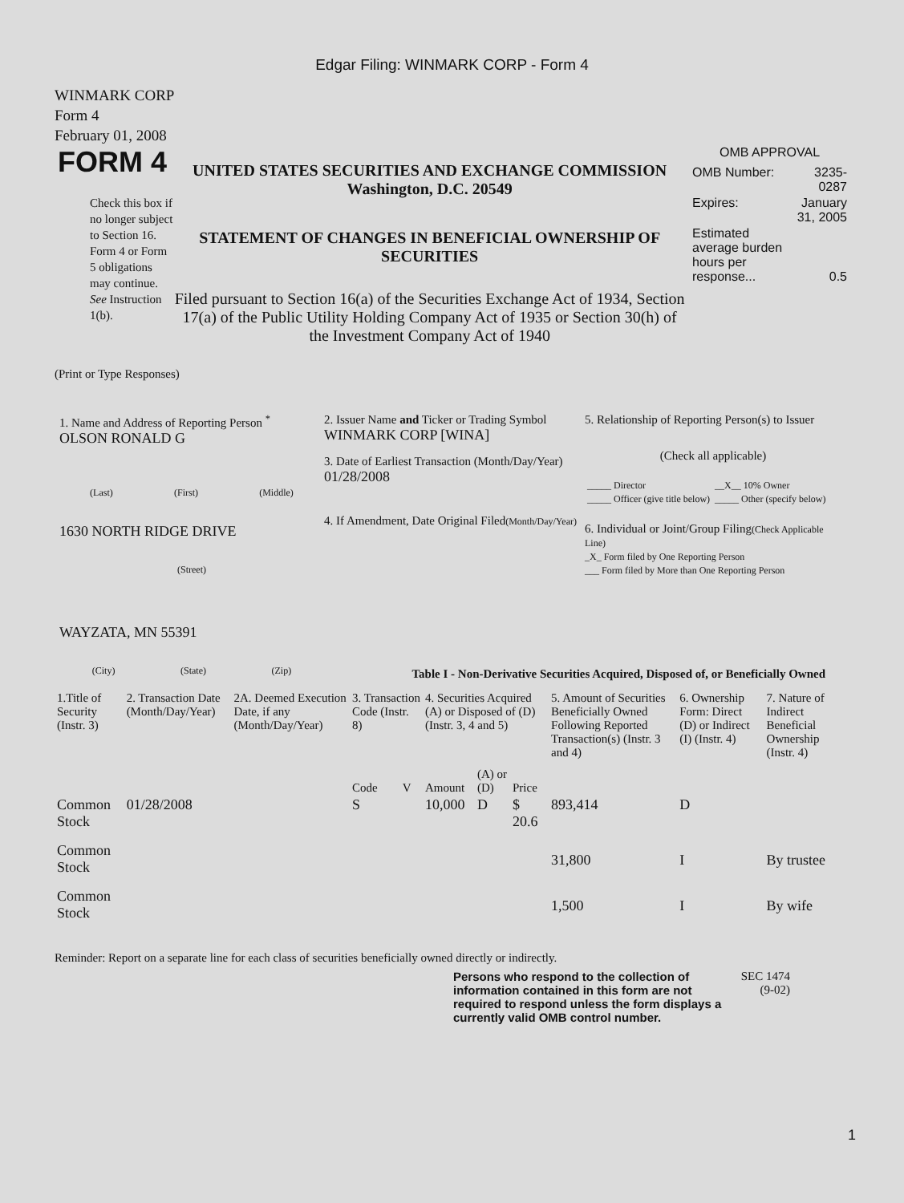Edgar Filing: WINMARK CORP - Form 4
WINMARK CORP
Form 4
February 01, 2008
FORM 4
Check this box if no longer subject to Section 16. Form 4 or Form 5 obligations may continue. See Instruction 1(b).
UNITED STATES SECURITIES AND EXCHANGE COMMISSION
Washington, D.C. 20549
STATEMENT OF CHANGES IN BENEFICIAL OWNERSHIP OF SECURITIES
Filed pursuant to Section 16(a) of the Securities Exchange Act of 1934, Section 17(a) of the Public Utility Holding Company Act of 1935 or Section 30(h) of the Investment Company Act of 1940
OMB APPROVAL
| OMB Number: | 3235-0287 |
| Expires: | January 31, 2005 |
| Estimated average burden hours per response... | 0.5 |
(Print or Type Responses)
1. Name and Address of Reporting Person <sup>*</sup>
OLSON RONALD G
(Last) (First) (Middle)
1630 NORTH RIDGE DRIVE
(Street)
WAYZATA, MN 55391
(City) (State) (Zip)
2. Issuer Name and Ticker or Trading Symbol
WINMARK CORP [WINA]
3. Date of Earliest Transaction (Month/Day/Year)
01/28/2008
4. If Amendment, Date Original Filed(Month/Day/Year)
5. Relationship of Reporting Person(s) to Issuer
(Check all applicable)
| _____ Director | __X__ 10% Owner |
| _____ Officer (give title below) | _____ Other (specify below) |
6. Individual or Joint/Group Filing(Check Applicable Line)
_X_ Form filed by One Reporting Person
___ Form filed by More than One Reporting Person
Table I - Non-Derivative Securities Acquired, Disposed of, or Beneficially Owned
| 1.Title of Security (Instr. 3) | 2. Transaction Date (Month/Day/Year) | 2A. Deemed Execution Date, if any (Month/Day/Year) | 3. Transaction Code (Instr. 8) | | 4. Securities Acquired (A) or Disposed of (D) (Instr. 3, 4 and 5) | | | 5. Amount of Securities Beneficially Owned Following Reported Transaction(s) (Instr. 3 and 4) | 6. Ownership Form: Direct (D) or Indirect (I) (Instr. 4) | 7. Nature of Indirect Beneficial Ownership (Instr. 4) |
| --- | --- | --- | --- | --- | --- | --- | --- | --- | --- | --- |
| | | | Code | V | Amount | (A) or (D) | Price | | | |
| Common Stock | 01/28/2008 | | S | | 10,000 | D | $ 20.6 | 893,414 | D | |
| Common Stock | | | | | | | | 31,800 | I | By trustee |
| Common Stock | | | | | | | | 1,500 | I | By wife |
Reminder: Report on a separate line for each class of securities beneficially owned directly or indirectly.
Persons who respond to the collection of information contained in this form are not required to respond unless the form displays a currently valid OMB control number.
SEC 1474 (9-02)
1